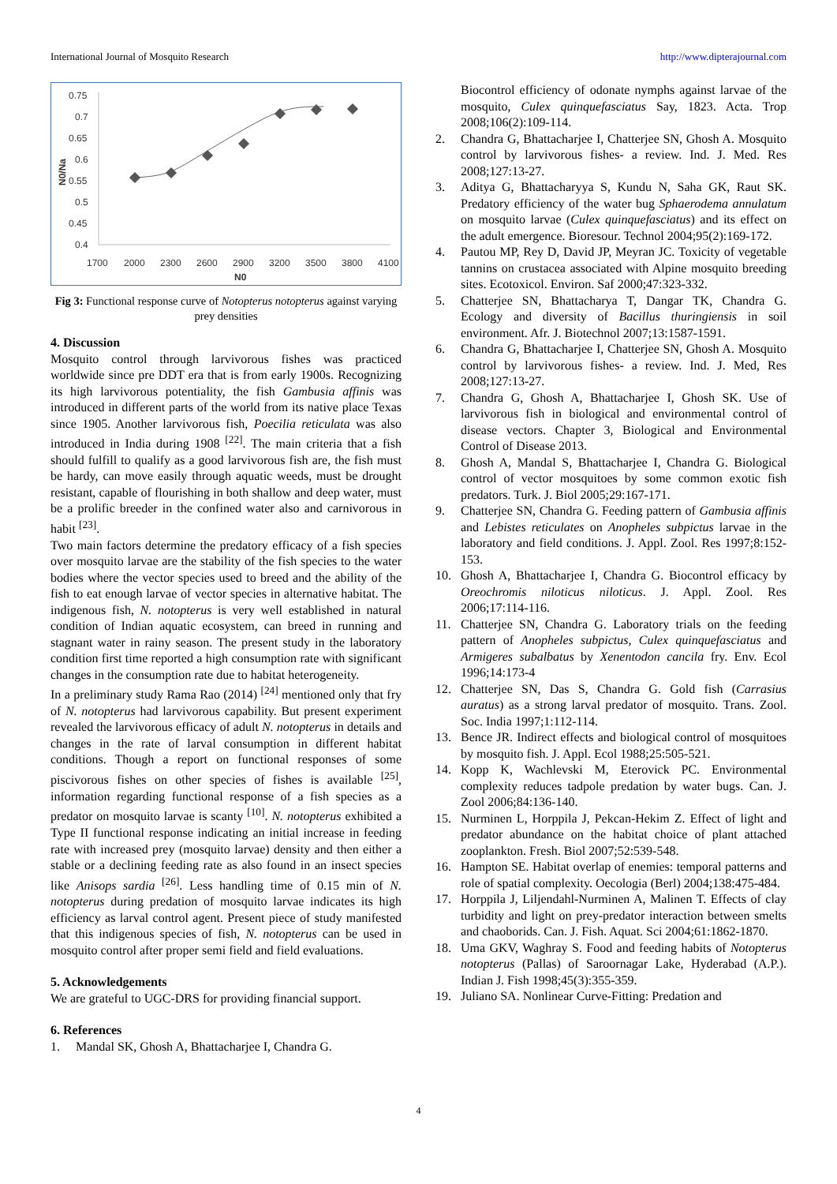International Journal of Mosquito Research http://www.dipterajournal.com
0.75
0.7
0.65
0.6
0.55
0.5
0.45
0.4
1700
2000
2300
2600
2900
3200
3500
3800
4100
N0
N0/Na
Fig 3: Functional response curve of Notopterus notopterus against varying prey densities
4. Discussion
Mosquito control through larvivorous fishes was practiced worldwide since pre DDT era that is from early 1900s. Recognizing its high larvivorous potentiality, the fish Gambusia affinis was introduced in different parts of the world from its native place Texas since 1905. Another larvivorous fish, Poecilia reticulata was also introduced in India during 1908 <sup>[22]</sup>. The main criteria that a fish should fulfill to qualify as a good larvivorous fish are, the fish must be hardy, can move easily through aquatic weeds, must be drought resistant, capable of flourishing in both shallow and deep water, must be a prolific breeder in the confined water also and carnivorous in habit <sup>[23]</sup>.
Two main factors determine the predatory efficacy of a fish species over mosquito larvae are the stability of the fish species to the water bodies where the vector species used to breed and the ability of the fish to eat enough larvae of vector species in alternative habitat. The indigenous fish, N. notopterus is very well established in natural condition of Indian aquatic ecosystem, can breed in running and stagnant water in rainy season. The present study in the laboratory condition first time reported a high consumption rate with significant changes in the consumption rate due to habitat heterogeneity.
In a preliminary study Rama Rao (2014) <sup>[24]</sup> mentioned only that fry of N. notopterus had larvivorous capability. But present experiment revealed the larvivorous efficacy of adult N. notopterus in details and changes in the rate of larval consumption in different habitat conditions. Though a report on functional responses of some piscivorous fishes on other species of fishes is available <sup>[25]</sup>, information regarding functional response of a fish species as a predator on mosquito larvae is scanty <sup>[10]</sup>. N. notopterus exhibited a Type II functional response indicating an initial increase in feeding rate with increased prey (mosquito larvae) density and then either a stable or a declining feeding rate as also found in an insect species like Anisops sardia <sup>[26]</sup>. Less handling time of 0.15 min of N. notopterus during predation of mosquito larvae indicates its high efficiency as larval control agent. Present piece of study manifested that this indigenous species of fish, N. notopterus can be used in mosquito control after proper semi field and field evaluations.
5. Acknowledgements
We are grateful to UGC-DRS for providing financial support.
6. References
1. Mandal SK, Ghosh A, Bhattacharjee I, Chandra G.
Biocontrol efficiency of odonate nymphs against larvae of the mosquito, Culex quinquefasciatus Say, 1823. Acta. Trop 2008;106(2):109-114.
2. Chandra G, Bhattacharjee I, Chatterjee SN, Ghosh A. Mosquito control by larvivorous fishes- a review. Ind. J. Med. Res 2008;127:13-27.
3. Aditya G, Bhattacharyya S, Kundu N, Saha GK, Raut SK. Predatory efficiency of the water bug Sphaerodema annulatum on mosquito larvae (Culex quinquefasciatus) and its effect on the adult emergence. Bioresour. Technol 2004;95(2):169-172.
4. Pautou MP, Rey D, David JP, Meyran JC. Toxicity of vegetable tannins on crustacea associated with Alpine mosquito breeding sites. Ecotoxicol. Environ. Saf 2000;47:323-332.
5. Chatterjee SN, Bhattacharya T, Dangar TK, Chandra G. Ecology and diversity of Bacillus thuringiensis in soil environment. Afr. J. Biotechnol 2007;13:1587-1591.
6. Chandra G, Bhattacharjee I, Chatterjee SN, Ghosh A. Mosquito control by larvivorous fishes- a review. Ind. J. Med, Res 2008;127:13-27.
7. Chandra G, Ghosh A, Bhattacharjee I, Ghosh SK. Use of larvivorous fish in biological and environmental control of disease vectors. Chapter 3, Biological and Environmental Control of Disease 2013.
8. Ghosh A, Mandal S, Bhattacharjee I, Chandra G. Biological control of vector mosquitoes by some common exotic fish predators. Turk. J. Biol 2005;29:167-171.
9. Chatterjee SN, Chandra G. Feeding pattern of Gambusia affinis and Lebistes reticulates on Anopheles subpictus larvae in the laboratory and field conditions. J. Appl. Zool. Res 1997;8:152-153.
10. Ghosh A, Bhattacharjee I, Chandra G. Biocontrol efficacy by Oreochromis niloticus niloticus. J. Appl. Zool. Res 2006;17:114-116.
11. Chatterjee SN, Chandra G. Laboratory trials on the feeding pattern of Anopheles subpictus, Culex quinquefasciatus and Armigeres subalbatus by Xenentodon cancila fry. Env. Ecol 1996;14:173-4
12. Chatterjee SN, Das S, Chandra G. Gold fish (Carrasius auratus) as a strong larval predator of mosquito. Trans. Zool. Soc. India 1997;1:112-114.
13. Bence JR. Indirect effects and biological control of mosquitoes by mosquito fish. J. Appl. Ecol 1988;25:505-521.
14. Kopp K, Wachlevski M, Eterovick PC. Environmental complexity reduces tadpole predation by water bugs. Can. J. Zool 2006;84:136-140.
15. Nurminen L, Horppila J, Pekcan-Hekim Z. Effect of light and predator abundance on the habitat choice of plant attached zooplankton. Fresh. Biol 2007;52:539-548.
16. Hampton SE. Habitat overlap of enemies: temporal patterns and role of spatial complexity. Oecologia (Berl) 2004;138:475-484.
17. Horppila J, Liljendahl-Nurminen A, Malinen T. Effects of clay turbidity and light on prey-predator interaction between smelts and chaoborids. Can. J. Fish. Aquat. Sci 2004;61:1862-1870.
18. Uma GKV, Waghray S. Food and feeding habits of Notopterus notopterus (Pallas) of Saroornagar Lake, Hyderabad (A.P.). Indian J. Fish 1998;45(3):355-359.
19. Juliano SA. Nonlinear Curve-Fitting: Predation and
4